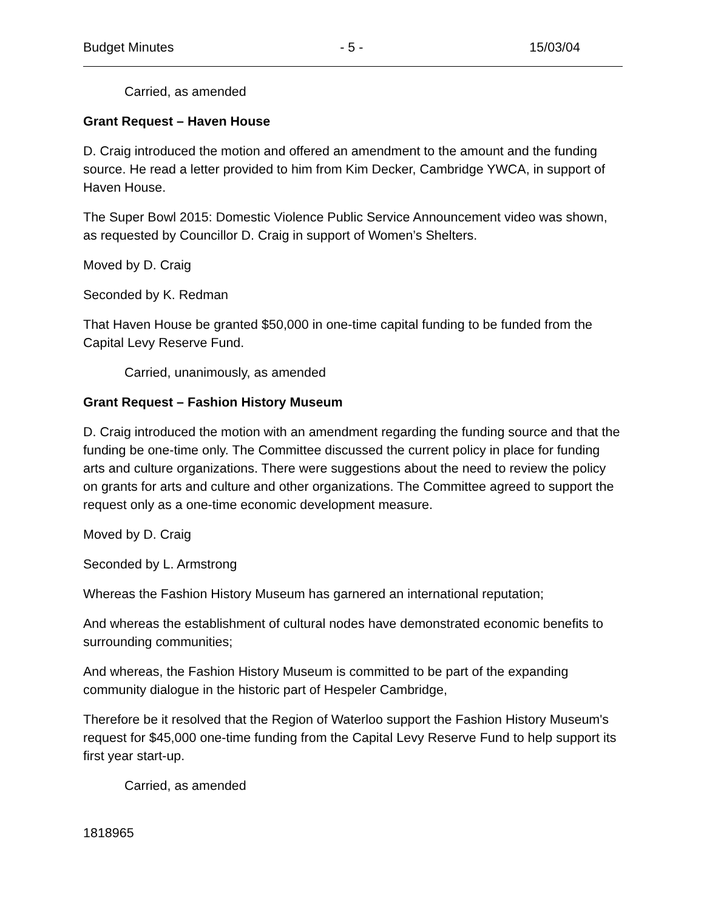Budget Minutes - 5 - 15/03/04
Carried, as amended
Grant Request – Haven House
D. Craig introduced the motion and offered an amendment to the amount and the funding source. He read a letter provided to him from Kim Decker, Cambridge YWCA, in support of Haven House.
The Super Bowl 2015: Domestic Violence Public Service Announcement video was shown, as requested by Councillor D. Craig in support of Women’s Shelters.
Moved by D. Craig
Seconded by K. Redman
That Haven House be granted $50,000 in one-time capital funding to be funded from the Capital Levy Reserve Fund.
Carried, unanimously, as amended
Grant Request – Fashion History Museum
D. Craig introduced the motion with an amendment regarding the funding source and that the funding be one-time only. The Committee discussed the current policy in place for funding arts and culture organizations. There were suggestions about the need to review the policy on grants for arts and culture and other organizations. The Committee agreed to support the request only as a one-time economic development measure.
Moved by D. Craig
Seconded by L. Armstrong
Whereas the Fashion History Museum has garnered an international reputation;
And whereas the establishment of cultural nodes have demonstrated economic benefits to surrounding communities;
And whereas, the Fashion History Museum is committed to be part of the expanding community dialogue in the historic part of Hespeler Cambridge,
Therefore be it resolved that the Region of Waterloo support the Fashion History Museum's request for $45,000 one-time funding from the Capital Levy Reserve Fund to help support its first year start-up.
Carried, as amended
1818965